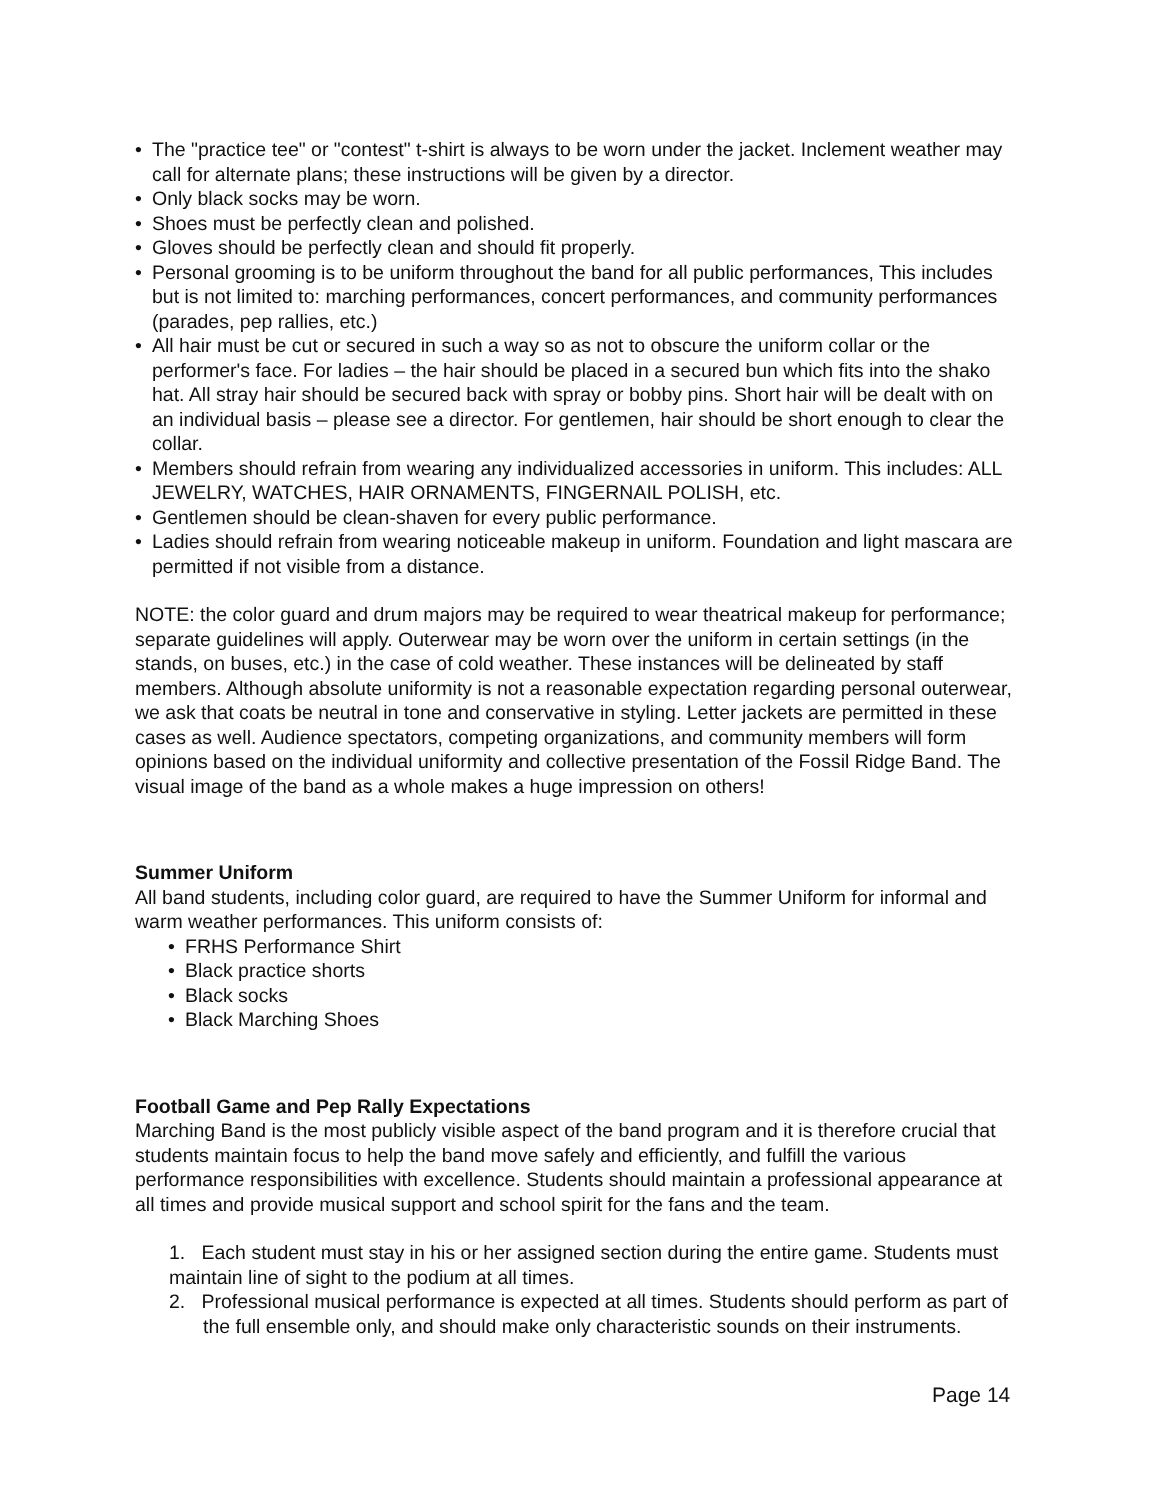• The "practice tee" or "contest" t-shirt is always to be worn under the jacket. Inclement weather may call for alternate plans; these instructions will be given by a director.
• Only black socks may be worn.
• Shoes must be perfectly clean and polished.
• Gloves should be perfectly clean and should fit properly.
• Personal grooming is to be uniform throughout the band for all public performances, This includes but is not limited to: marching performances, concert performances, and community performances (parades, pep rallies, etc.)
• All hair must be cut or secured in such a way so as not to obscure the uniform collar or the performer's face. For ladies – the hair should be placed in a secured bun which fits into the shako hat. All stray hair should be secured back with spray or bobby pins. Short hair will be dealt with on an individual basis – please see a director. For gentlemen, hair should be short enough to clear the collar.
• Members should refrain from wearing any individualized accessories in uniform. This includes: ALL JEWELRY, WATCHES, HAIR ORNAMENTS, FINGERNAIL POLISH, etc.
• Gentlemen should be clean-shaven for every public performance.
• Ladies should refrain from wearing noticeable makeup in uniform. Foundation and light mascara are permitted if not visible from a distance.
NOTE: the color guard and drum majors may be required to wear theatrical makeup for performance; separate guidelines will apply. Outerwear may be worn over the uniform in certain settings (in the stands, on buses, etc.) in the case of cold weather. These instances will be delineated by staff members. Although absolute uniformity is not a reasonable expectation regarding personal outerwear, we ask that coats be neutral in tone and conservative in styling. Letter jackets are permitted in these cases as well. Audience spectators, competing organizations, and community members will form opinions based on the individual uniformity and collective presentation of the Fossil Ridge Band. The visual image of the band as a whole makes a huge impression on others!
Summer Uniform
All band students, including color guard, are required to have the Summer Uniform for informal and warm weather performances. This uniform consists of:
• FRHS Performance Shirt
• Black practice shorts
• Black socks
• Black Marching Shoes
Football Game and Pep Rally Expectations
Marching Band is the most publicly visible aspect of the band program and it is therefore crucial that students maintain focus to help the band move safely and efficiently, and fulfill the various performance responsibilities with excellence. Students should maintain a professional appearance at all times and provide musical support and school spirit for the fans and the team.
1. Each student must stay in his or her assigned section during the entire game. Students must maintain line of sight to the podium at all times.
2. Professional musical performance is expected at all times. Students should perform as part of the full ensemble only, and should make only characteristic sounds on their instruments.
Page 14